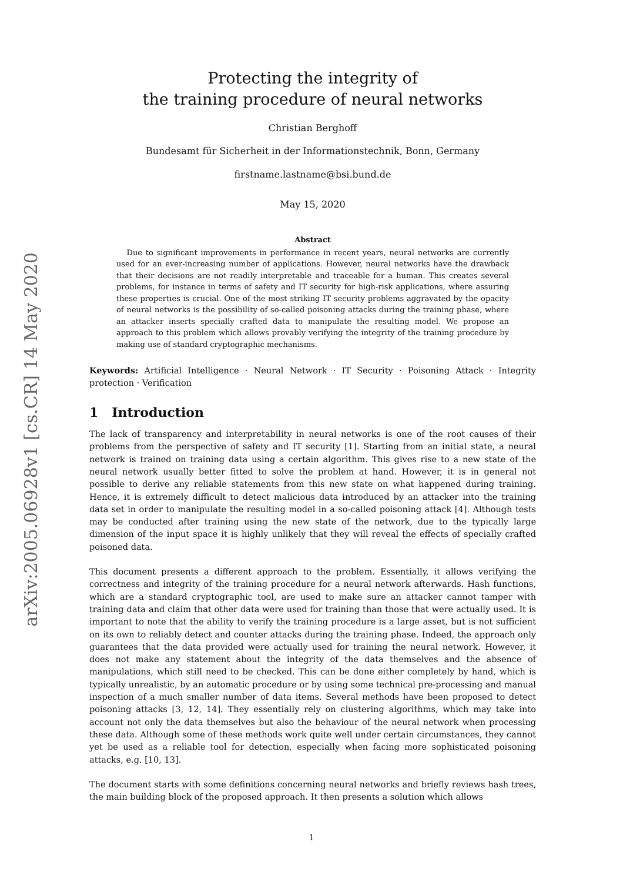arXiv:2005.06928v1 [cs.CR] 14 May 2020
Protecting the integrity of
the training procedure of neural networks
Christian Berghoff
Bundesamt für Sicherheit in der Informationstechnik, Bonn, Germany
firstname.lastname@bsi.bund.de
May 15, 2020
Abstract
Due to significant improvements in performance in recent years, neural networks are currently used for an ever-increasing number of applications. However, neural networks have the drawback that their decisions are not readily interpretable and traceable for a human. This creates several problems, for instance in terms of safety and IT security for high-risk applications, where assuring these properties is crucial. One of the most striking IT security problems aggravated by the opacity of neural networks is the possibility of so-called poisoning attacks during the training phase, where an attacker inserts specially crafted data to manipulate the resulting model. We propose an approach to this problem which allows provably verifying the integrity of the training procedure by making use of standard cryptographic mechanisms.
Keywords: Artificial Intelligence · Neural Network · IT Security · Poisoning Attack · Integrity protection · Verification
1 Introduction
The lack of transparency and interpretability in neural networks is one of the root causes of their problems from the perspective of safety and IT security [1]. Starting from an initial state, a neural network is trained on training data using a certain algorithm. This gives rise to a new state of the neural network usually better fitted to solve the problem at hand. However, it is in general not possible to derive any reliable statements from this new state on what happened during training. Hence, it is extremely difficult to detect malicious data introduced by an attacker into the training data set in order to manipulate the resulting model in a so-called poisoning attack [4]. Although tests may be conducted after training using the new state of the network, due to the typically large dimension of the input space it is highly unlikely that they will reveal the effects of specially crafted poisoned data.
This document presents a different approach to the problem. Essentially, it allows verifying the correctness and integrity of the training procedure for a neural network afterwards. Hash functions, which are a standard cryptographic tool, are used to make sure an attacker cannot tamper with training data and claim that other data were used for training than those that were actually used. It is important to note that the ability to verify the training procedure is a large asset, but is not sufficient on its own to reliably detect and counter attacks during the training phase. Indeed, the approach only guarantees that the data provided were actually used for training the neural network. However, it does not make any statement about the integrity of the data themselves and the absence of manipulations, which still need to be checked. This can be done either completely by hand, which is typically unrealistic, by an automatic procedure or by using some technical pre-processing and manual inspection of a much smaller number of data items. Several methods have been proposed to detect poisoning attacks [3, 12, 14]. They essentially rely on clustering algorithms, which may take into account not only the data themselves but also the behaviour of the neural network when processing these data. Although some of these methods work quite well under certain circumstances, they cannot yet be used as a reliable tool for detection, especially when facing more sophisticated poisoning attacks, e.g. [10, 13].
The document starts with some definitions concerning neural networks and briefly reviews hash trees, the main building block of the proposed approach. It then presents a solution which allows
1